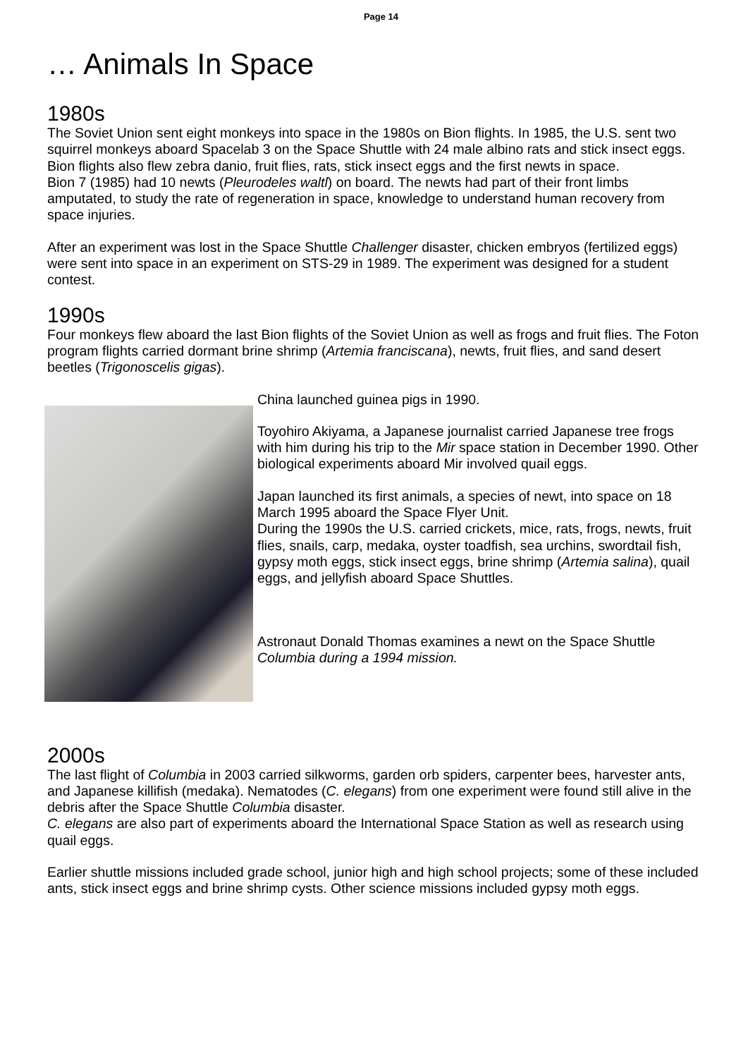Page 14
… Animals In Space
1980s
The Soviet Union sent eight monkeys into space in the 1980s on Bion flights. In 1985, the U.S. sent two squirrel monkeys aboard Spacelab 3 on the Space Shuttle with 24 male albino rats and stick insect eggs. Bion flights also flew zebra danio, fruit flies, rats, stick insect eggs and the first newts in space.
Bion 7 (1985) had 10 newts (Pleurodeles waltl) on board. The newts had part of their front limbs amputated, to study the rate of regeneration in space, knowledge to understand human recovery from space injuries.
After an experiment was lost in the Space Shuttle Challenger disaster, chicken embryos (fertilized eggs) were sent into space in an experiment on STS-29 in 1989. The experiment was designed for a student contest.
1990s
Four monkeys flew aboard the last Bion flights of the Soviet Union as well as frogs and fruit flies. The Foton program flights carried dormant brine shrimp (Artemia franciscana), newts, fruit flies, and sand desert beetles (Trigonoscelis gigas).
China launched guinea pigs in 1990.
Toyohiro Akiyama, a Japanese journalist carried Japanese tree frogs with him during his trip to the Mir space station in December 1990. Other biological experiments aboard Mir involved quail eggs.
Japan launched its first animals, a species of newt, into space on 18 March 1995 aboard the Space Flyer Unit.
During the 1990s the U.S. carried crickets, mice, rats, frogs, newts, fruit flies, snails, carp, medaka, oyster toadfish, sea urchins, swordtail fish, gypsy moth eggs, stick insect eggs, brine shrimp (Artemia salina), quail eggs, and jellyfish aboard Space Shuttles.
Astronaut Donald Thomas examines a newt on the Space Shuttle Columbia during a 1994 mission.
2000s
The last flight of Columbia in 2003 carried silkworms, garden orb spiders, carpenter bees, harvester ants, and Japanese killifish (medaka). Nematodes (C. elegans) from one experiment were found still alive in the debris after the Space Shuttle Columbia disaster.
C. elegans are also part of experiments aboard the International Space Station as well as research using quail eggs.
Earlier shuttle missions included grade school, junior high and high school projects; some of these included ants, stick insect eggs and brine shrimp cysts. Other science missions included gypsy moth eggs.